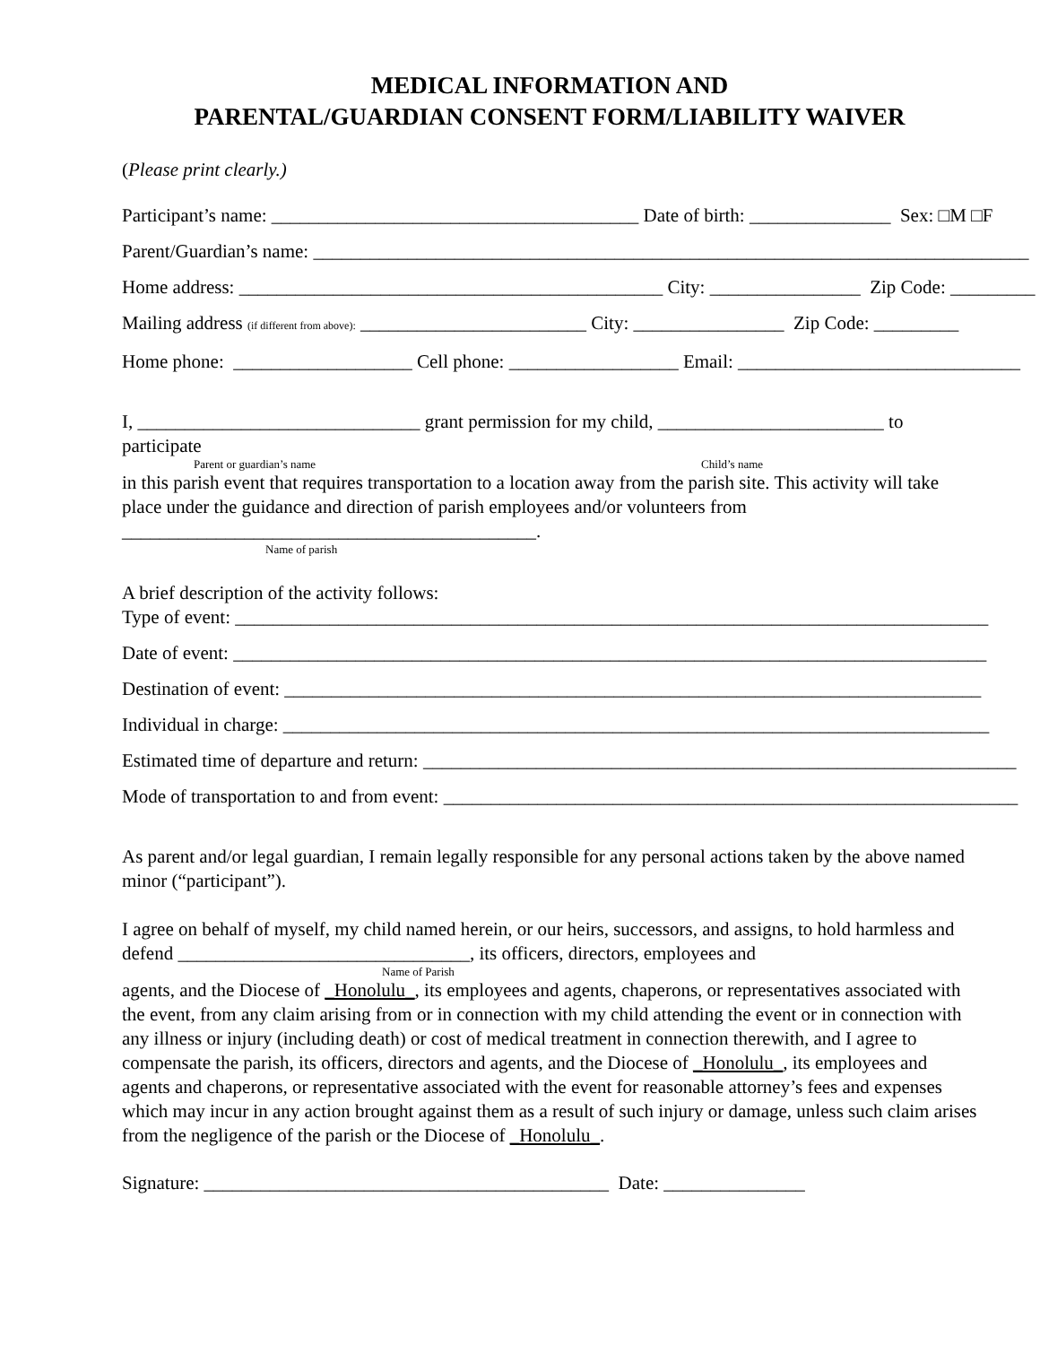MEDICAL INFORMATION AND
PARENTAL/GUARDIAN CONSENT FORM/LIABILITY WAIVER
(Please print clearly.)
Participant’s name: _______________________________________ Date of birth: _______________ Sex: □M □F
Parent/Guardian’s name: ____________________________________________________________________________
Home address: _____________________________________________ City: ________________ Zip Code: _________
Mailing address (if different from above): ________________________ City: ________________ Zip Code: _________
Home phone: ___________________ Cell phone: __________________ Email: ______________________________
I, ______________________________ grant permission for my child, ________________________ to participate
Parent or guardian’s name Child’s name
in this parish event that requires transportation to a location away from the parish site. This activity will take place under the guidance and direction of parish employees and/or volunteers from ____________________________________________.
Name of parish
A brief description of the activity follows:
Type of event: ________________________________________________________________________________
Date of event: ________________________________________________________________________________
Destination of event: __________________________________________________________________________
Individual in charge: ___________________________________________________________________________
Estimated time of departure and return: _______________________________________________________________
Mode of transportation to and from event: _____________________________________________________________
As parent and/or legal guardian, I remain legally responsible for any personal actions taken by the above named minor (“participant”).
I agree on behalf of myself, my child named herein, or our heirs, successors, and assigns, to hold harmless and defend _______________________________, its officers, directors, employees and
Name of Parish
agents, and the Diocese of _Honolulu_, its employees and agents, chaperons, or representatives associated with the event, from any claim arising from or in connection with my child attending the event or in connection with any illness or injury (including death) or cost of medical treatment in connection therewith, and I agree to compensate the parish, its officers, directors and agents, and the Diocese of _Honolulu_, its employees and agents and chaperons, or representative associated with the event for reasonable attorney’s fees and expenses which may incur in any action brought against them as a result of such injury or damage, unless such claim arises from the negligence of the parish or the Diocese of _Honolulu_.
Signature: ___________________________________________ Date: _______________